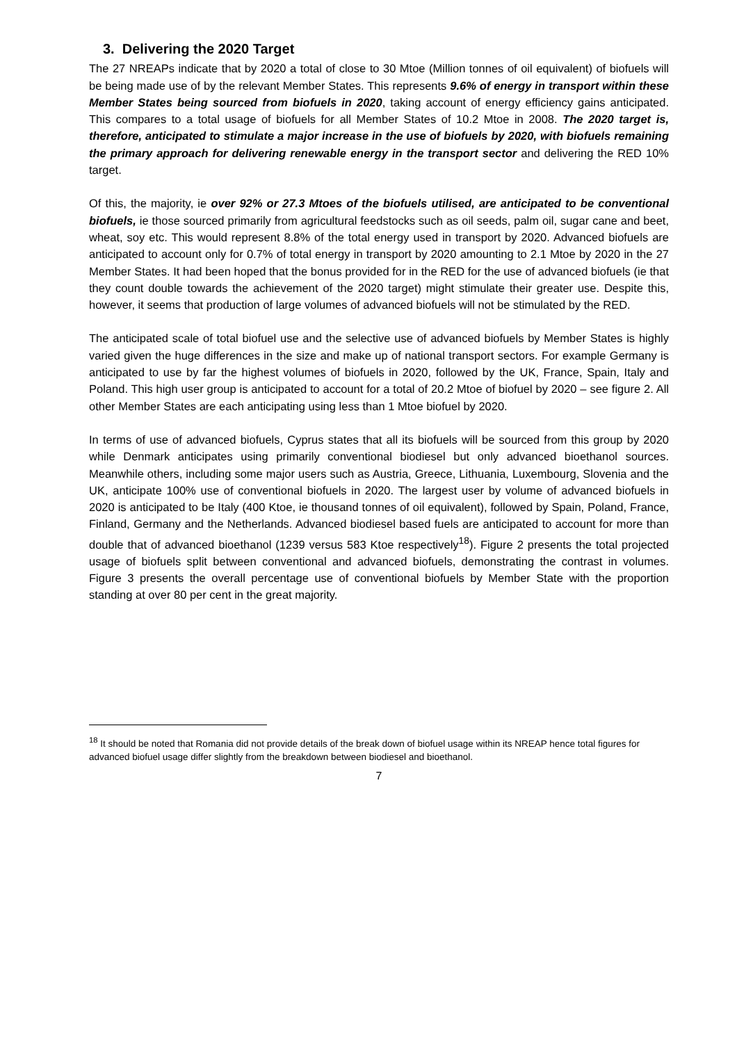3. Delivering the 2020 Target
The 27 NREAPs indicate that by 2020 a total of close to 30 Mtoe (Million tonnes of oil equivalent) of biofuels will be being made use of by the relevant Member States. This represents 9.6% of energy in transport within these Member States being sourced from biofuels in 2020, taking account of energy efficiency gains anticipated. This compares to a total usage of biofuels for all Member States of 10.2 Mtoe in 2008. The 2020 target is, therefore, anticipated to stimulate a major increase in the use of biofuels by 2020, with biofuels remaining the primary approach for delivering renewable energy in the transport sector and delivering the RED 10% target.
Of this, the majority, ie over 92% or 27.3 Mtoes of the biofuels utilised, are anticipated to be conventional biofuels, ie those sourced primarily from agricultural feedstocks such as oil seeds, palm oil, sugar cane and beet, wheat, soy etc. This would represent 8.8% of the total energy used in transport by 2020. Advanced biofuels are anticipated to account only for 0.7% of total energy in transport by 2020 amounting to 2.1 Mtoe by 2020 in the 27 Member States. It had been hoped that the bonus provided for in the RED for the use of advanced biofuels (ie that they count double towards the achievement of the 2020 target) might stimulate their greater use. Despite this, however, it seems that production of large volumes of advanced biofuels will not be stimulated by the RED.
The anticipated scale of total biofuel use and the selective use of advanced biofuels by Member States is highly varied given the huge differences in the size and make up of national transport sectors. For example Germany is anticipated to use by far the highest volumes of biofuels in 2020, followed by the UK, France, Spain, Italy and Poland. This high user group is anticipated to account for a total of 20.2 Mtoe of biofuel by 2020 – see figure 2. All other Member States are each anticipating using less than 1 Mtoe biofuel by 2020.
In terms of use of advanced biofuels, Cyprus states that all its biofuels will be sourced from this group by 2020 while Denmark anticipates using primarily conventional biodiesel but only advanced bioethanol sources. Meanwhile others, including some major users such as Austria, Greece, Lithuania, Luxembourg, Slovenia and the UK, anticipate 100% use of conventional biofuels in 2020. The largest user by volume of advanced biofuels in 2020 is anticipated to be Italy (400 Ktoe, ie thousand tonnes of oil equivalent), followed by Spain, Poland, France, Finland, Germany and the Netherlands. Advanced biodiesel based fuels are anticipated to account for more than double that of advanced bioethanol (1239 versus 583 Ktoe respectively<sup>18</sup>). Figure 2 presents the total projected usage of biofuels split between conventional and advanced biofuels, demonstrating the contrast in volumes. Figure 3 presents the overall percentage use of conventional biofuels by Member State with the proportion standing at over 80 per cent in the great majority.
<sup>18</sup> It should be noted that Romania did not provide details of the break down of biofuel usage within its NREAP hence total figures for advanced biofuel usage differ slightly from the breakdown between biodiesel and bioethanol.
7